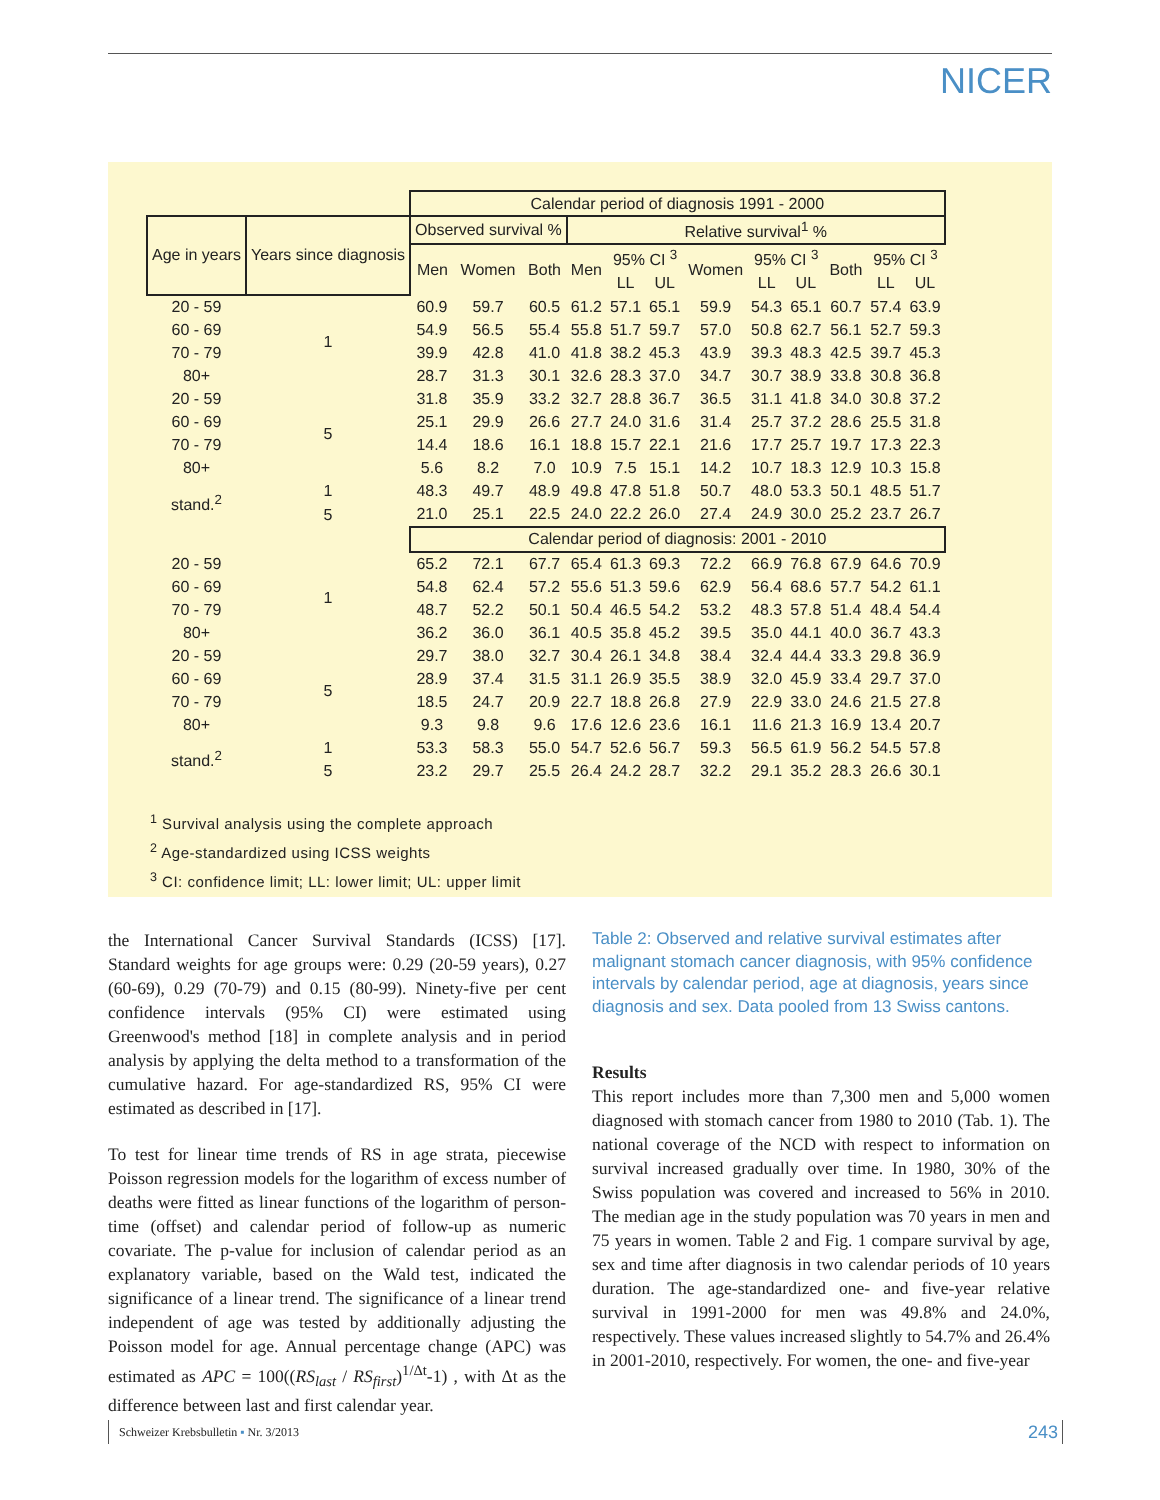NICER
| | | Calendar period of diagnosis 1991 - 2000 | | | | | | | | | | | |
| --- | --- | --- | --- | --- | --- | --- | --- | --- | --- | --- | --- | --- | --- |
| Age in years | Years since diagnosis | Observed survival % | | | Relative survival<sup>1</sup> % | | | | | | | | |
| | | Men | Women | Both | Men | 95% CI <sup>3</sup> | | Women | 95% CI <sup>3</sup> | | Both | 95% CI <sup>3</sup> | |
| | | | | | | LL | UL | | LL | UL | | LL | UL |
| 20 - 59 | 1 | 60.9 | 59.7 | 60.5 | 61.2 | 57.1 | 65.1 | 59.9 | 54.3 | 65.1 | 60.7 | 57.4 | 63.9 |
| 60 - 69 | | 54.9 | 56.5 | 55.4 | 55.8 | 51.7 | 59.7 | 57.0 | 50.8 | 62.7 | 56.1 | 52.7 | 59.3 |
| 70 - 79 | | 39.9 | 42.8 | 41.0 | 41.8 | 38.2 | 45.3 | 43.9 | 39.3 | 48.3 | 42.5 | 39.7 | 45.3 |
| 80+ | | 28.7 | 31.3 | 30.1 | 32.6 | 28.3 | 37.0 | 34.7 | 30.7 | 38.9 | 33.8 | 30.8 | 36.8 |
| 20 - 59 | 5 | 31.8 | 35.9 | 33.2 | 32.7 | 28.8 | 36.7 | 36.5 | 31.1 | 41.8 | 34.0 | 30.8 | 37.2 |
| 60 - 69 | | 25.1 | 29.9 | 26.6 | 27.7 | 24.0 | 31.6 | 31.4 | 25.7 | 37.2 | 28.6 | 25.5 | 31.8 |
| 70 - 79 | | 14.4 | 18.6 | 16.1 | 18.8 | 15.7 | 22.1 | 21.6 | 17.7 | 25.7 | 19.7 | 17.3 | 22.3 |
| 80+ | | 5.6 | 8.2 | 7.0 | 10.9 | 7.5 | 15.1 | 14.2 | 10.7 | 18.3 | 12.9 | 10.3 | 15.8 |
| stand.<sup>2</sup> | 1 | 48.3 | 49.7 | 48.9 | 49.8 | 47.8 | 51.8 | 50.7 | 48.0 | 53.3 | 50.1 | 48.5 | 51.7 |
| | 5 | 21.0 | 25.1 | 22.5 | 24.0 | 22.2 | 26.0 | 27.4 | 24.9 | 30.0 | 25.2 | 23.7 | 26.7 |
| | | Calendar period of diagnosis: 2001 - 2010 | | | | | | | | | | | |
| 20 - 59 | 1 | 65.2 | 72.1 | 67.7 | 65.4 | 61.3 | 69.3 | 72.2 | 66.9 | 76.8 | 67.9 | 64.6 | 70.9 |
| 60 - 69 | | 54.8 | 62.4 | 57.2 | 55.6 | 51.3 | 59.6 | 62.9 | 56.4 | 68.6 | 57.7 | 54.2 | 61.1 |
| 70 - 79 | | 48.7 | 52.2 | 50.1 | 50.4 | 46.5 | 54.2 | 53.2 | 48.3 | 57.8 | 51.4 | 48.4 | 54.4 |
| 80+ | | 36.2 | 36.0 | 36.1 | 40.5 | 35.8 | 45.2 | 39.5 | 35.0 | 44.1 | 40.0 | 36.7 | 43.3 |
| 20 - 59 | 5 | 29.7 | 38.0 | 32.7 | 30.4 | 26.1 | 34.8 | 38.4 | 32.4 | 44.4 | 33.3 | 29.8 | 36.9 |
| 60 - 69 | | 28.9 | 37.4 | 31.5 | 31.1 | 26.9 | 35.5 | 38.9 | 32.0 | 45.9 | 33.4 | 29.7 | 37.0 |
| 70 - 79 | | 18.5 | 24.7 | 20.9 | 22.7 | 18.8 | 26.8 | 27.9 | 22.9 | 33.0 | 24.6 | 21.5 | 27.8 |
| 80+ | | 9.3 | 9.8 | 9.6 | 17.6 | 12.6 | 23.6 | 16.1 | 11.6 | 21.3 | 16.9 | 13.4 | 20.7 |
| stand.<sup>2</sup> | 1 | 53.3 | 58.3 | 55.0 | 54.7 | 52.6 | 56.7 | 59.3 | 56.5 | 61.9 | 56.2 | 54.5 | 57.8 |
| | 5 | 23.2 | 29.7 | 25.5 | 26.4 | 24.2 | 28.7 | 32.2 | 29.1 | 35.2 | 28.3 | 26.6 | 30.1 |
<sup>1</sup> Survival analysis using the complete approach
<sup>2</sup> Age-standardized using ICSS weights
<sup>3</sup> CI: confidence limit; LL: lower limit; UL: upper limit
the International Cancer Survival Standards (ICSS) [17]. Standard weights for age groups were: 0.29 (20-59 years), 0.27 (60-69), 0.29 (70-79) and 0.15 (80-99). Ninety-five per cent confidence intervals (95% CI) were estimated using Greenwood's method [18] in complete analysis and in period analysis by applying the delta method to a transformation of the cumulative hazard. For age-standardized RS, 95% CI were estimated as described in [17].
To test for linear time trends of RS in age strata, piecewise Poisson regression models for the logarithm of excess number of deaths were fitted as linear functions of the logarithm of person-time (offset) and calendar period of follow-up as numeric covariate. The p-value for inclusion of calendar period as an explanatory variable, based on the Wald test, indicated the significance of a linear trend. The significance of a linear trend independent of age was tested by additionally adjusting the Poisson model for age. Annual percentage change (APC) was estimated as APC = 100((RS<sub>last</sub> / RS<sub>first</sub>)<sup>1/Δt</sup>-1) , with Δt as the difference between last and first calendar year.
Table 2: Observed and relative survival estimates after malignant stomach cancer diagnosis, with 95% confidence intervals by calendar period, age at diagnosis, years since diagnosis and sex. Data pooled from 13 Swiss cantons.
Results
This report includes more than 7,300 men and 5,000 women diagnosed with stomach cancer from 1980 to 2010 (Tab. 1). The national coverage of the NCD with respect to information on survival increased gradually over time. In 1980, 30% of the Swiss population was covered and increased to 56% in 2010. The median age in the study population was 70 years in men and 75 years in women. Table 2 and Fig. 1 compare survival by age, sex and time after diagnosis in two calendar periods of 10 years duration. The age-standardized one- and five-year relative survival in 1991-2000 for men was 49.8% and 24.0%, respectively. These values increased slightly to 54.7% and 26.4% in 2001-2010, respectively. For women, the one- and five-year
Schweizer Krebsbulletin ▪ Nr. 3/2013 243